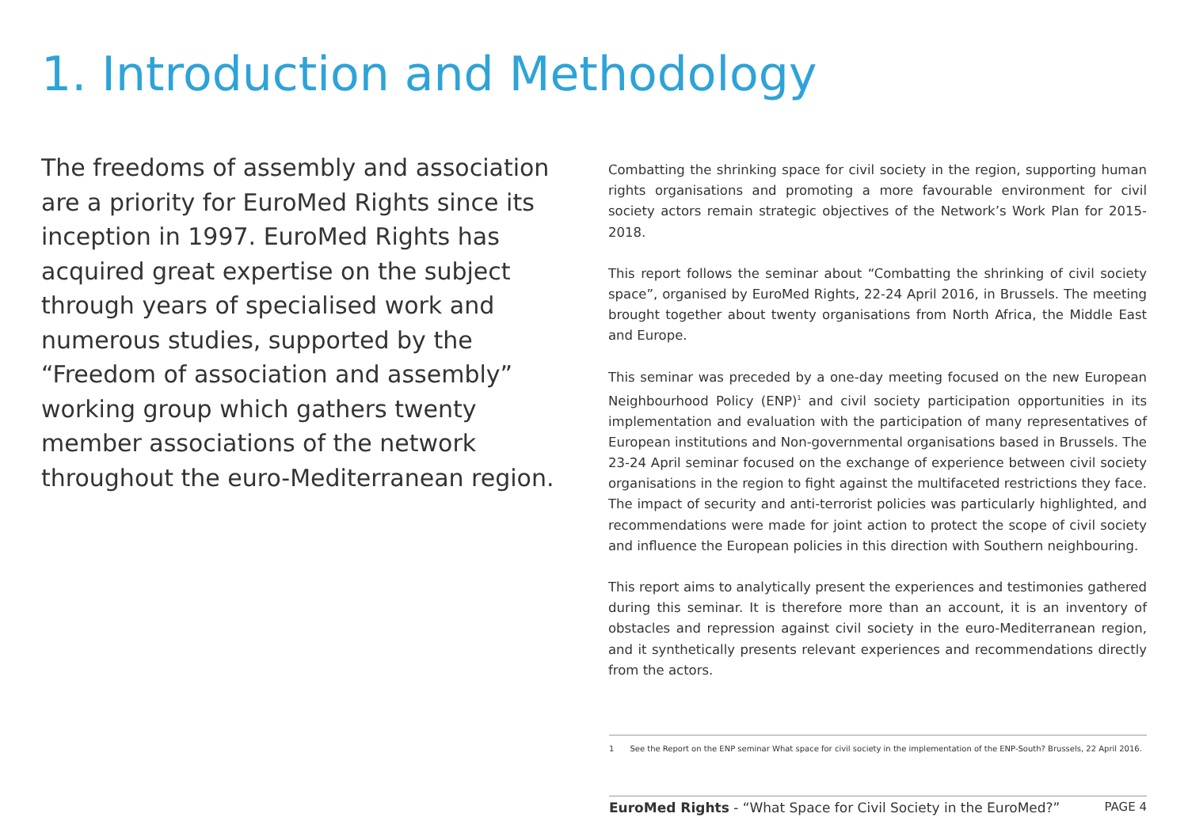1. Introduction and Methodology
The freedoms of assembly and association are a priority for EuroMed Rights since its inception in 1997. EuroMed Rights has acquired great expertise on the subject through years of specialised work and numerous studies, supported by the “Freedom of association and assembly” working group which gathers twenty member associations of the network throughout the euro-Mediterranean region.
Combatting the shrinking space for civil society in the region, supporting human rights organisations and promoting a more favourable environment for civil society actors remain strategic objectives of the Network’s Work Plan for 2015-2018.
This report follows the seminar about “Combatting the shrinking of civil society space”, organised by EuroMed Rights, 22-24 April 2016, in Brussels. The meeting brought together about twenty organisations from North Africa, the Middle East and Europe.
This seminar was preceded by a one-day meeting focused on the new European Neighbourhood Policy (ENP)<sup>1</sup> and civil society participation opportunities in its implementation and evaluation with the participation of many representatives of European institutions and Non-governmental organisations based in Brussels. The 23-24 April seminar focused on the exchange of experience between civil society organisations in the region to fight against the multifaceted restrictions they face. The impact of security and anti-terrorist policies was particularly highlighted, and recommendations were made for joint action to protect the scope of civil society and influence the European policies in this direction with Southern neighbouring.
This report aims to analytically present the experiences and testimonies gathered during this seminar. It is therefore more than an account, it is an inventory of obstacles and repression against civil society in the euro-Mediterranean region, and it synthetically presents relevant experiences and recommendations directly from the actors.
1 See the Report on the ENP seminar What space for civil society in the implementation of the ENP-South? Brussels, 22 April 2016.
EuroMed Rights - “What Space for Civil Society in the EuroMed?” PAGE 4